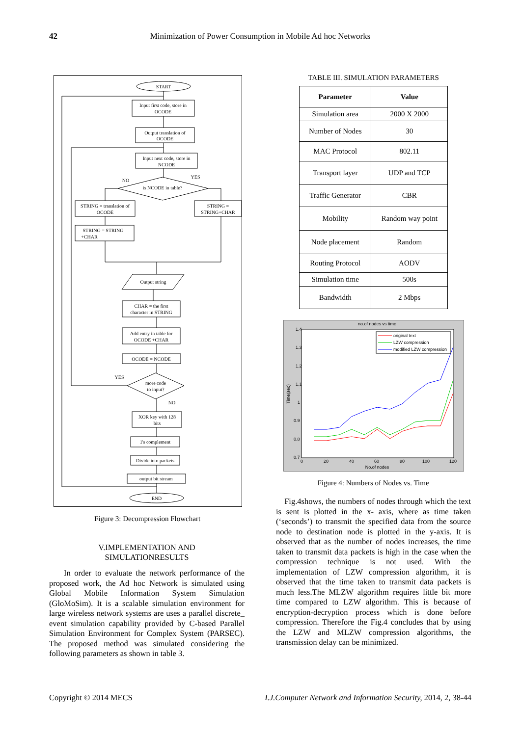42 Minimization of Power Consumption in Mobile Ad hoc Networks
START
Input first code, store in
OCODE
Output translation of
OCODE
Input next code, store in
NCODE
is NCODE in table?
NO
YES
STRING = translation of
OCODE
STRING =
STRING+CHAR
STRING = STRING
+CHAR
Output string
CHAR = the first
character in STRING
Add entry in table for
OCODE +CHAR
OCODE = NCODE
YES
more code
to input?
NO
XOR key with 128
bits
1's complement
Divide into packets
output bit stream
END
Figure 3: Decompression Flowchart
V.IMPLEMENTATION AND
SIMULATIONRESULTS
In order to evaluate the network performance of the proposed work, the Ad hoc Network is simulated using Global Mobile Information System Simulation (GloMoSim). It is a scalable simulation environment for large wireless network systems are uses a parallel discrete_ event simulation capability provided by C-based Parallel Simulation Environment for Complex System (PARSEC). The proposed method was simulated considering the following parameters as shown in table 3.
TABLE III. SIMULATION PARAMETERS
| Parameter | Value |
| --- | --- |
| Simulation area | 2000 X 2000 |
| Number of Nodes | 30 |
| MAC Protocol | 802.11 |
| Transport layer | UDP and TCP |
| Traffic Generator | CBR |
| Mobility | Random way point |
| Node placement | Random |
| Routing Protocol | AODV |
| Simulation time | 500s |
| Bandwidth | 2 Mbps |
no.of nodes vs time
1.4
1.3
1.2
1.1
1
0.9
0.8
0.7
0
20
40
60
80
100
120
No.of nodes
Time(sec)
original text
LZW compression
modified LZW compression
Figure 4: Numbers of Nodes vs. Time
Fig.4shows, the numbers of nodes through which the text is sent is plotted in the x- axis, where as time taken (‘seconds’) to transmit the specified data from the source node to destination node is plotted in the y-axis. It is observed that as the number of nodes increases, the time taken to transmit data packets is high in the case when the compression technique is not used. With the implementation of LZW compression algorithm, it is observed that the time taken to transmit data packets is much less.The MLZW algorithm requires little bit more time compared to LZW algorithm. This is because of encryption-decryption process which is done before compression. Therefore the Fig.4 concludes that by using the LZW and MLZW compression algorithms, the transmission delay can be minimized.
Copyright © 2014 MECS I.J.Computer Network and Information Security, 2014, 2, 38-44